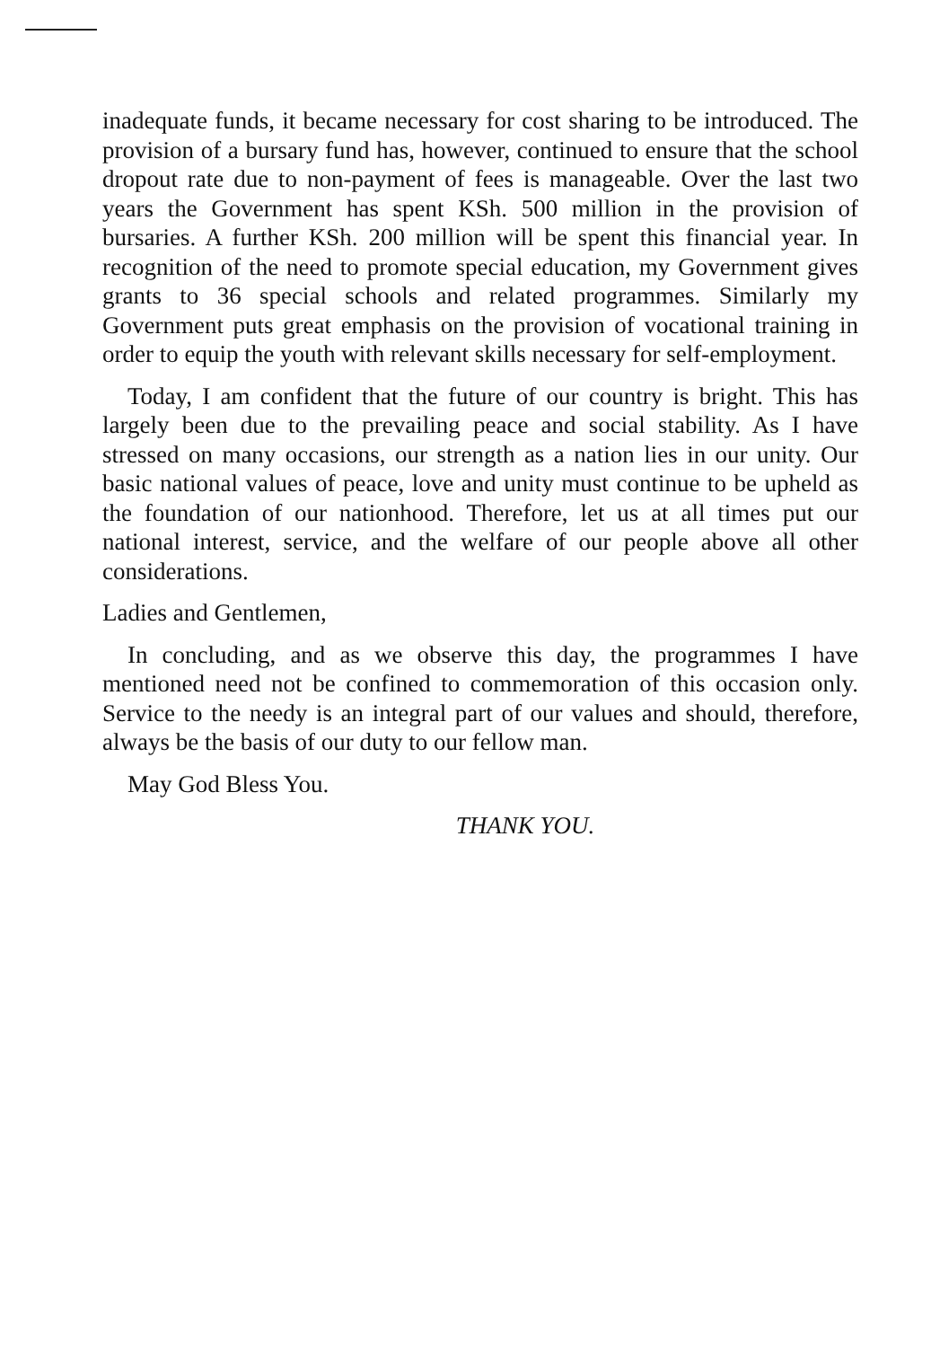inadequate funds, it became necessary for cost sharing to be introduced. The provision of a bursary fund has, however, continued to ensure that the school dropout rate due to non-payment of fees is manageable. Over the last two years the Government has spent KSh. 500 million in the provision of bursaries. A further KSh. 200 million will be spent this financial year. In recognition of the need to promote special education, my Government gives grants to 36 special schools and related programmes. Similarly my Government puts great emphasis on the provision of vocational training in order to equip the youth with relevant skills necessary for self-employment.
Today, I am confident that the future of our country is bright. This has largely been due to the prevailing peace and social stability. As I have stressed on many occasions, our strength as a nation lies in our unity. Our basic national values of peace, love and unity must continue to be upheld as the foundation of our nationhood. Therefore, let us at all times put our national interest, service, and the welfare of our people above all other considerations.
Ladies and Gentlemen,
In concluding, and as we observe this day, the programmes I have mentioned need not be confined to commemoration of this occasion only. Service to the needy is an integral part of our values and should, therefore, always be the basis of our duty to our fellow man.
May God Bless You.
THANK YOU.